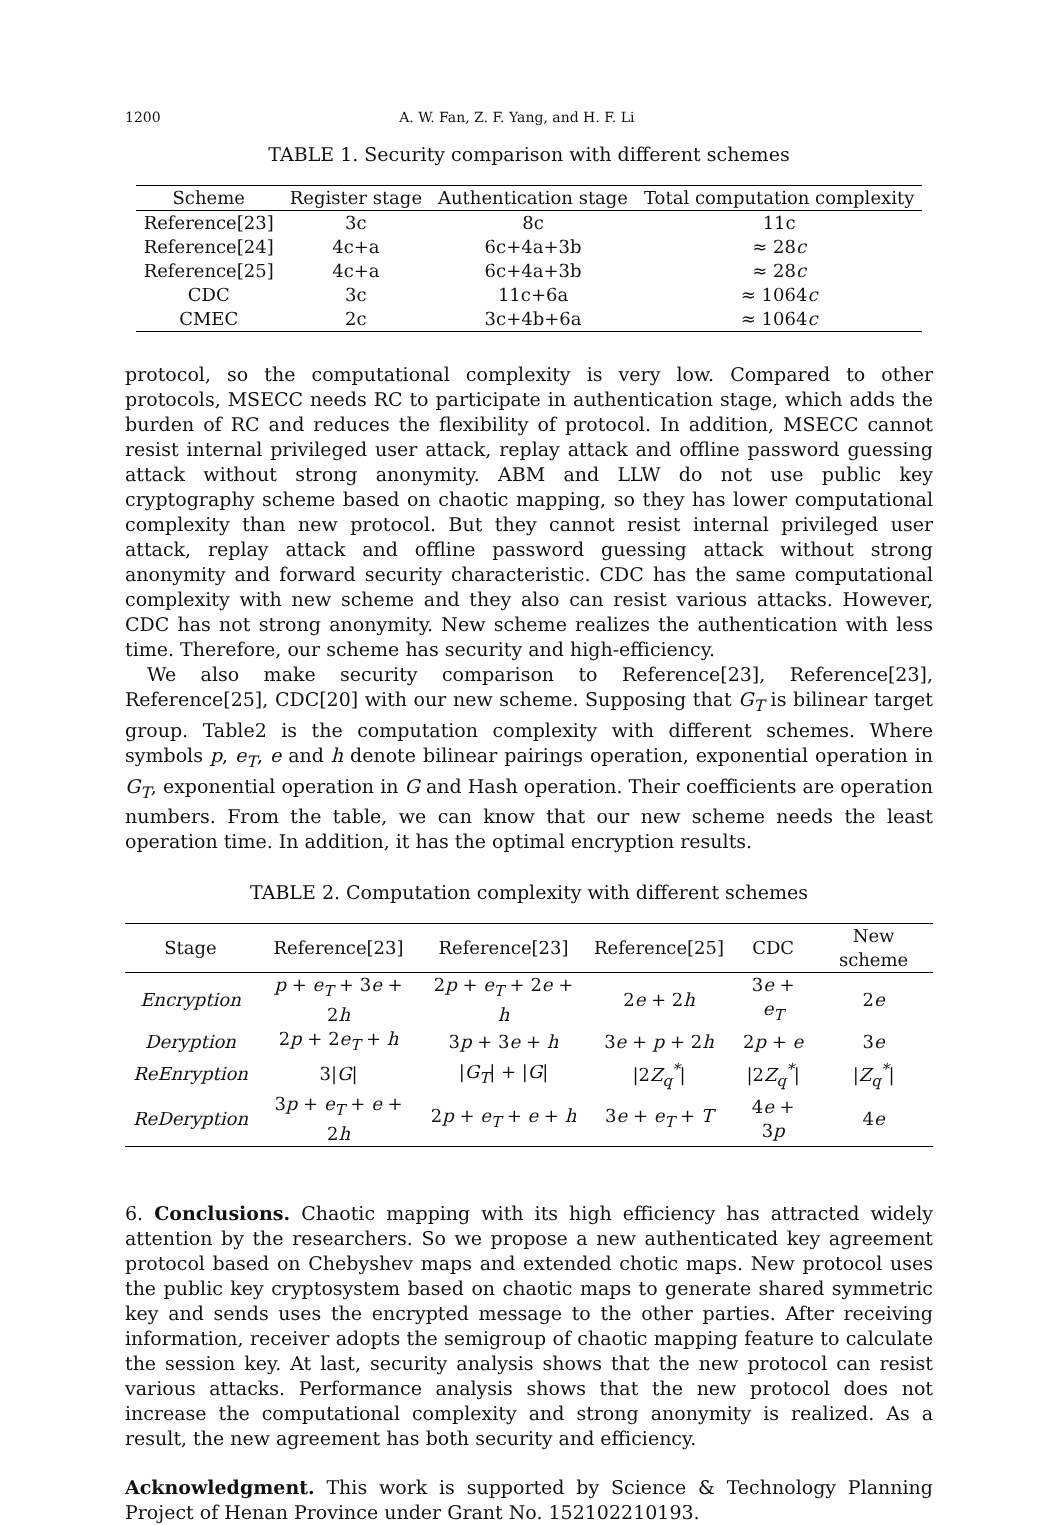1200 A. W. Fan, Z. F. Yang, and H. F. Li
TABLE 1. Security comparison with different schemes
| Scheme | Register stage | Authentication stage | Total computation complexity |
| --- | --- | --- | --- |
| Reference[23] | 3c | 8c | 11c |
| Reference[24] | 4c+a | 6c+4a+3b | ≈ 28 c |
| Reference[25] | 4c+a | 6c+4a+3b | ≈ 28 c |
| CDC | 3c | 11c+6a | ≈ 1064 c |
| CMEC | 2c | 3c+4b+6a | ≈ 1064 c |
protocol, so the computational complexity is very low. Compared to other protocols, MSECC needs RC to participate in authentication stage, which adds the burden of RC and reduces the flexibility of protocol. In addition, MSECC cannot resist internal privileged user attack, replay attack and offline password guessing attack without strong anonymity. ABM and LLW do not use public key cryptography scheme based on chaotic mapping, so they has lower computational complexity than new protocol. But they cannot resist internal privileged user attack, replay attack and offline password guessing attack without strong anonymity and forward security characteristic. CDC has the same computational complexity with new scheme and they also can resist various attacks. However, CDC has not strong anonymity. New scheme realizes the authentication with less time. Therefore, our scheme has security and high-efficiency.
We also make security comparison to Reference[23], Reference[23], Reference[25], CDC[20] with our new scheme. Supposing that G<sub>T</sub> is bilinear target group. Table2 is the computation complexity with different schemes. Where symbols p, e<sub>T</sub>, e and h denote bilinear pairings operation, exponential operation in G<sub>T</sub>, exponential operation in G and Hash operation. Their coefficients are operation numbers. From the table, we can know that our new scheme needs the least operation time. In addition, it has the optimal encryption results.
TABLE 2. Computation complexity with different schemes
| Stage | Reference[23] | Reference[23] | Reference[25] | CDC | New scheme |
| --- | --- | --- | --- | --- | --- |
| Encryption | p + e<sub>T</sub> + 3 e + 2 h | 2 p + e<sub>T</sub> + 2 e + h | 2 e + 2 h | 3 e + e<sub>T</sub> | 2 e |
| Deryption | 2 p + 2 e<sub>T</sub> + h | 3 p + 3 e + h | 3 e + p + 2 h | 2 p + e | 3 e |
| ReEnryption | 3/ G / | / G<sub>T</sub> / + / G / | /2 Z<sub>q</sub><sup>*</sup> / | /2 Z<sub>q</sub><sup>*</sup> / | / Z<sub>q</sub><sup>*</sup> / |
| ReDeryption | 3 p + e<sub>T</sub> + e + 2 h | 2 p + e<sub>T</sub> + e + h | 3 e + e<sub>T</sub> + T | 4 e + 3 p | 4 e |
6. Conclusions. Chaotic mapping with its high efficiency has attracted widely attention by the researchers. So we propose a new authenticated key agreement protocol based on Chebyshev maps and extended chotic maps. New protocol uses the public key cryptosystem based on chaotic maps to generate shared symmetric key and sends uses the encrypted message to the other parties. After receiving information, receiver adopts the semigroup of chaotic mapping feature to calculate the session key. At last, security analysis shows that the new protocol can resist various attacks. Performance analysis shows that the new protocol does not increase the computational complexity and strong anonymity is realized. As a result, the new agreement has both security and efficiency.
Acknowledgment. This work is supported by Science & Technology Planning Project of Henan Province under Grant No. 152102210193.